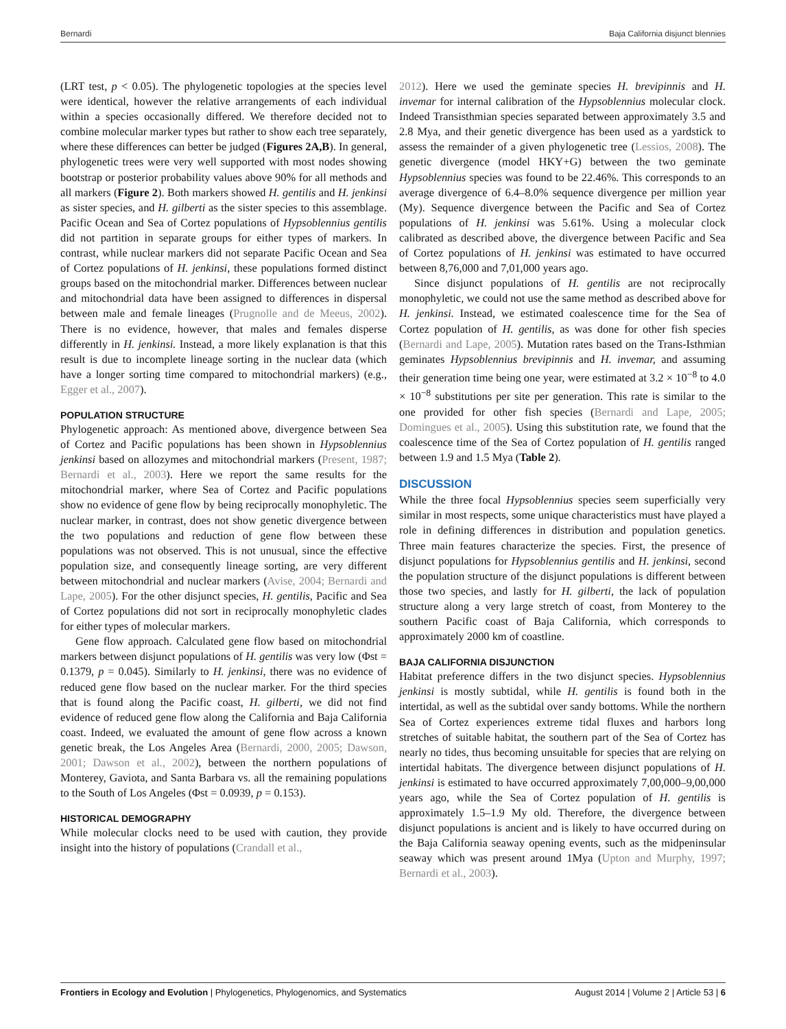Bernardi Baja California disjunct blennies
(LRT test, p < 0.05). The phylogenetic topologies at the species level were identical, however the relative arrangements of each individual within a species occasionally differed. We therefore decided not to combine molecular marker types but rather to show each tree separately, where these differences can better be judged (Figures 2A,B). In general, phylogenetic trees were very well supported with most nodes showing bootstrap or posterior probability values above 90% for all methods and all markers (Figure 2). Both markers showed H. gentilis and H. jenkinsi as sister species, and H. gilberti as the sister species to this assemblage. Pacific Ocean and Sea of Cortez populations of Hypsoblennius gentilis did not partition in separate groups for either types of markers. In contrast, while nuclear markers did not separate Pacific Ocean and Sea of Cortez populations of H. jenkinsi, these populations formed distinct groups based on the mitochondrial marker. Differences between nuclear and mitochondrial data have been assigned to differences in dispersal between male and female lineages (Prugnolle and de Meeus, 2002). There is no evidence, however, that males and females disperse differently in H. jenkinsi. Instead, a more likely explanation is that this result is due to incomplete lineage sorting in the nuclear data (which have a longer sorting time compared to mitochondrial markers) (e.g., Egger et al., 2007).
POPULATION STRUCTURE
Phylogenetic approach: As mentioned above, divergence between Sea of Cortez and Pacific populations has been shown in Hypsoblennius jenkinsi based on allozymes and mitochondrial markers (Present, 1987; Bernardi et al., 2003). Here we report the same results for the mitochondrial marker, where Sea of Cortez and Pacific populations show no evidence of gene flow by being reciprocally monophyletic. The nuclear marker, in contrast, does not show genetic divergence between the two populations and reduction of gene flow between these populations was not observed. This is not unusual, since the effective population size, and consequently lineage sorting, are very different between mitochondrial and nuclear markers (Avise, 2004; Bernardi and Lape, 2005). For the other disjunct species, H. gentilis, Pacific and Sea of Cortez populations did not sort in reciprocally monophyletic clades for either types of molecular markers.
Gene flow approach. Calculated gene flow based on mitochondrial markers between disjunct populations of H. gentilis was very low (Φst = 0.1379, p = 0.045). Similarly to H. jenkinsi, there was no evidence of reduced gene flow based on the nuclear marker. For the third species that is found along the Pacific coast, H. gilberti, we did not find evidence of reduced gene flow along the California and Baja California coast. Indeed, we evaluated the amount of gene flow across a known genetic break, the Los Angeles Area (Bernardi, 2000, 2005; Dawson, 2001; Dawson et al., 2002), between the northern populations of Monterey, Gaviota, and Santa Barbara vs. all the remaining populations to the South of Los Angeles (Φst = 0.0939, p = 0.153).
HISTORICAL DEMOGRAPHY
While molecular clocks need to be used with caution, they provide insight into the history of populations (Crandall et al.,
2012). Here we used the geminate species H. brevipinnis and H. invemar for internal calibration of the Hypsoblennius molecular clock. Indeed Transisthmian species separated between approximately 3.5 and 2.8 Mya, and their genetic divergence has been used as a yardstick to assess the remainder of a given phylogenetic tree (Lessios, 2008). The genetic divergence (model HKY+G) between the two geminate Hypsoblennius species was found to be 22.46%. This corresponds to an average divergence of 6.4–8.0% sequence divergence per million year (My). Sequence divergence between the Pacific and Sea of Cortez populations of H. jenkinsi was 5.61%. Using a molecular clock calibrated as described above, the divergence between Pacific and Sea of Cortez populations of H. jenkinsi was estimated to have occurred between 8,76,000 and 7,01,000 years ago.
Since disjunct populations of H. gentilis are not reciprocally monophyletic, we could not use the same method as described above for H. jenkinsi. Instead, we estimated coalescence time for the Sea of Cortez population of H. gentilis, as was done for other fish species (Bernardi and Lape, 2005). Mutation rates based on the Trans-Isthmian geminates Hypsoblennius brevipinnis and H. invemar, and assuming their generation time being one year, were estimated at 3.2 × 10<sup>−8</sup> to 4.0 × 10<sup>−8</sup> substitutions per site per generation. This rate is similar to the one provided for other fish species (Bernardi and Lape, 2005; Domingues et al., 2005). Using this substitution rate, we found that the coalescence time of the Sea of Cortez population of H. gentilis ranged between 1.9 and 1.5 Mya (Table 2).
DISCUSSION
While the three focal Hypsoblennius species seem superficially very similar in most respects, some unique characteristics must have played a role in defining differences in distribution and population genetics. Three main features characterize the species. First, the presence of disjunct populations for Hypsoblennius gentilis and H. jenkinsi, second the population structure of the disjunct populations is different between those two species, and lastly for H. gilberti, the lack of population structure along a very large stretch of coast, from Monterey to the southern Pacific coast of Baja California, which corresponds to approximately 2000 km of coastline.
BAJA CALIFORNIA DISJUNCTION
Habitat preference differs in the two disjunct species. Hypsoblennius jenkinsi is mostly subtidal, while H. gentilis is found both in the intertidal, as well as the subtidal over sandy bottoms. While the northern Sea of Cortez experiences extreme tidal fluxes and harbors long stretches of suitable habitat, the southern part of the Sea of Cortez has nearly no tides, thus becoming unsuitable for species that are relying on intertidal habitats. The divergence between disjunct populations of H. jenkinsi is estimated to have occurred approximately 7,00,000–9,00,000 years ago, while the Sea of Cortez population of H. gentilis is approximately 1.5–1.9 My old. Therefore, the divergence between disjunct populations is ancient and is likely to have occurred during on the Baja California seaway opening events, such as the midpeninsular seaway which was present around 1Mya (Upton and Murphy, 1997; Bernardi et al., 2003).
Frontiers in Ecology and Evolution | Phylogenetics, Phylogenomics, and Systematics August 2014 | Volume 2 | Article 53 | 6